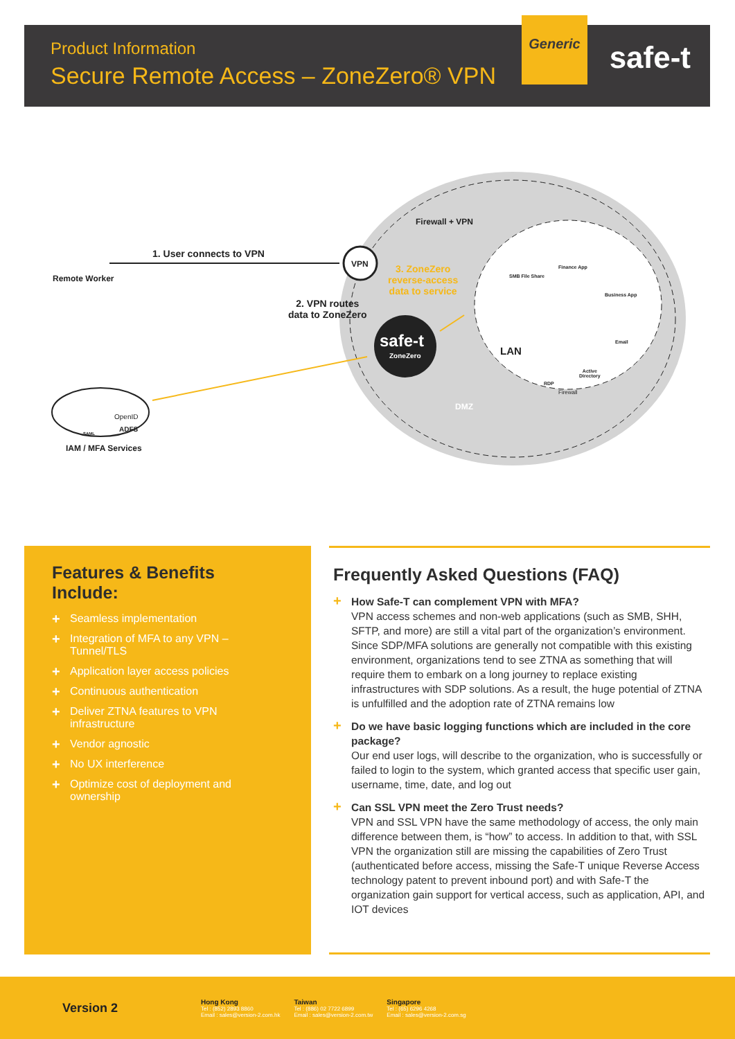Product Information
Secure Remote Access – ZoneZero® VPN
Generic
safe-t
Firewall + VPN
1. User connects to VPN
Remote Worker
VPN
3. ZoneZero
reverse-access
data to service
2. VPN routes
data to ZoneZero
safe-t
ZoneZero
SMB File Share
Finance App
Business App
Email
LAN
Active
Directory
RDP
Firewall
DMZ
OpenID
SAML
ADFS
IAM / MFA Services
Features & Benefits Include:
+ Seamless implementation
+ Integration of MFA to any VPN – Tunnel/TLS
+ Application layer access policies
+ Continuous authentication
+ Deliver ZTNA features to VPN infrastructure
+ Vendor agnostic
+ No UX interference
+ Optimize cost of deployment and ownership
Frequently Asked Questions (FAQ)
+ How Safe-T can complement VPN with MFA?
VPN access schemes and non-web applications (such as SMB, SHH, SFTP, and more) are still a vital part of the organization’s environment. Since SDP/MFA solutions are generally not compatible with this existing environment, organizations tend to see ZTNA as something that will require them to embark on a long journey to replace existing infrastructures with SDP solutions. As a result, the huge potential of ZTNA is unfulfilled and the adoption rate of ZTNA remains low
+ Do we have basic logging functions which are included in the core package?
Our end user logs, will describe to the organization, who is successfully or failed to login to the system, which granted access that specific user gain, username, time, date, and log out
+ Can SSL VPN meet the Zero Trust needs?
VPN and SSL VPN have the same methodology of access, the only main difference between them, is “how” to access. In addition to that, with SSL VPN the organization still are missing the capabilities of Zero Trust (authenticated before access, missing the Safe-T unique Reverse Access technology patent to prevent inbound port) and with Safe-T the organization gain support for vertical access, such as application, API, and IOT devices
Version 2
Hong Kong
Tel : (852) 2893 8860
Email : sales@version-2.com.hk
Taiwan
Tel : (886) 02 7722 6899
Email : sales@version-2.com.tw
Singapore
Tel : (65) 6296 4268
Email : sales@version-2.com.sg